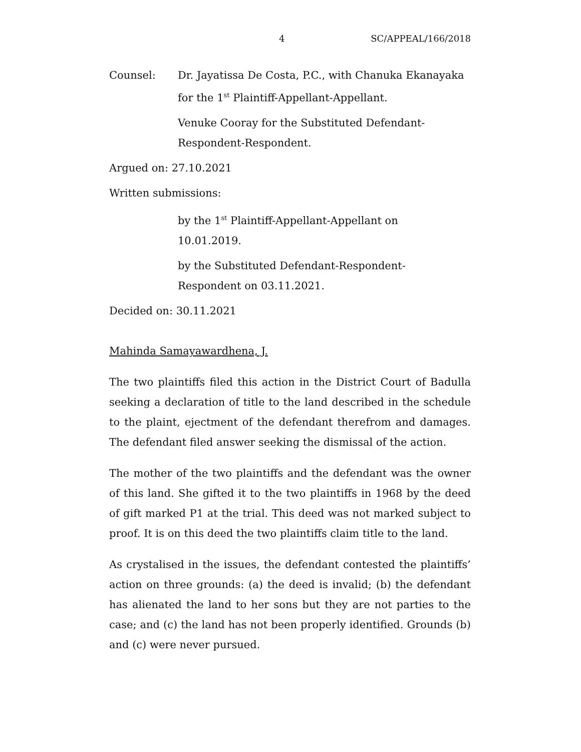4 SC/APPEAL/166/2018
Counsel: Dr. Jayatissa De Costa, P.C., with Chanuka Ekanayaka for the 1<sup>st</sup> Plaintiff-Appellant-Appellant.
Venuke Cooray for the Substituted Defendant-Respondent-Respondent.
Argued on: 27.10.2021
Written submissions:
by the 1<sup>st</sup> Plaintiff-Appellant-Appellant on
10.01.2019.
by the Substituted Defendant-Respondent-
Respondent on 03.11.2021.
Decided on: 30.11.2021
Mahinda Samayawardhena, J.
The two plaintiffs filed this action in the District Court of Badulla seeking a declaration of title to the land described in the schedule to the plaint, ejectment of the defendant therefrom and damages. The defendant filed answer seeking the dismissal of the action.
The mother of the two plaintiffs and the defendant was the owner of this land. She gifted it to the two plaintiffs in 1968 by the deed of gift marked P1 at the trial. This deed was not marked subject to proof. It is on this deed the two plaintiffs claim title to the land.
As crystalised in the issues, the defendant contested the plaintiffs’ action on three grounds: (a) the deed is invalid; (b) the defendant has alienated the land to her sons but they are not parties to the case; and (c) the land has not been properly identified. Grounds (b) and (c) were never pursued.